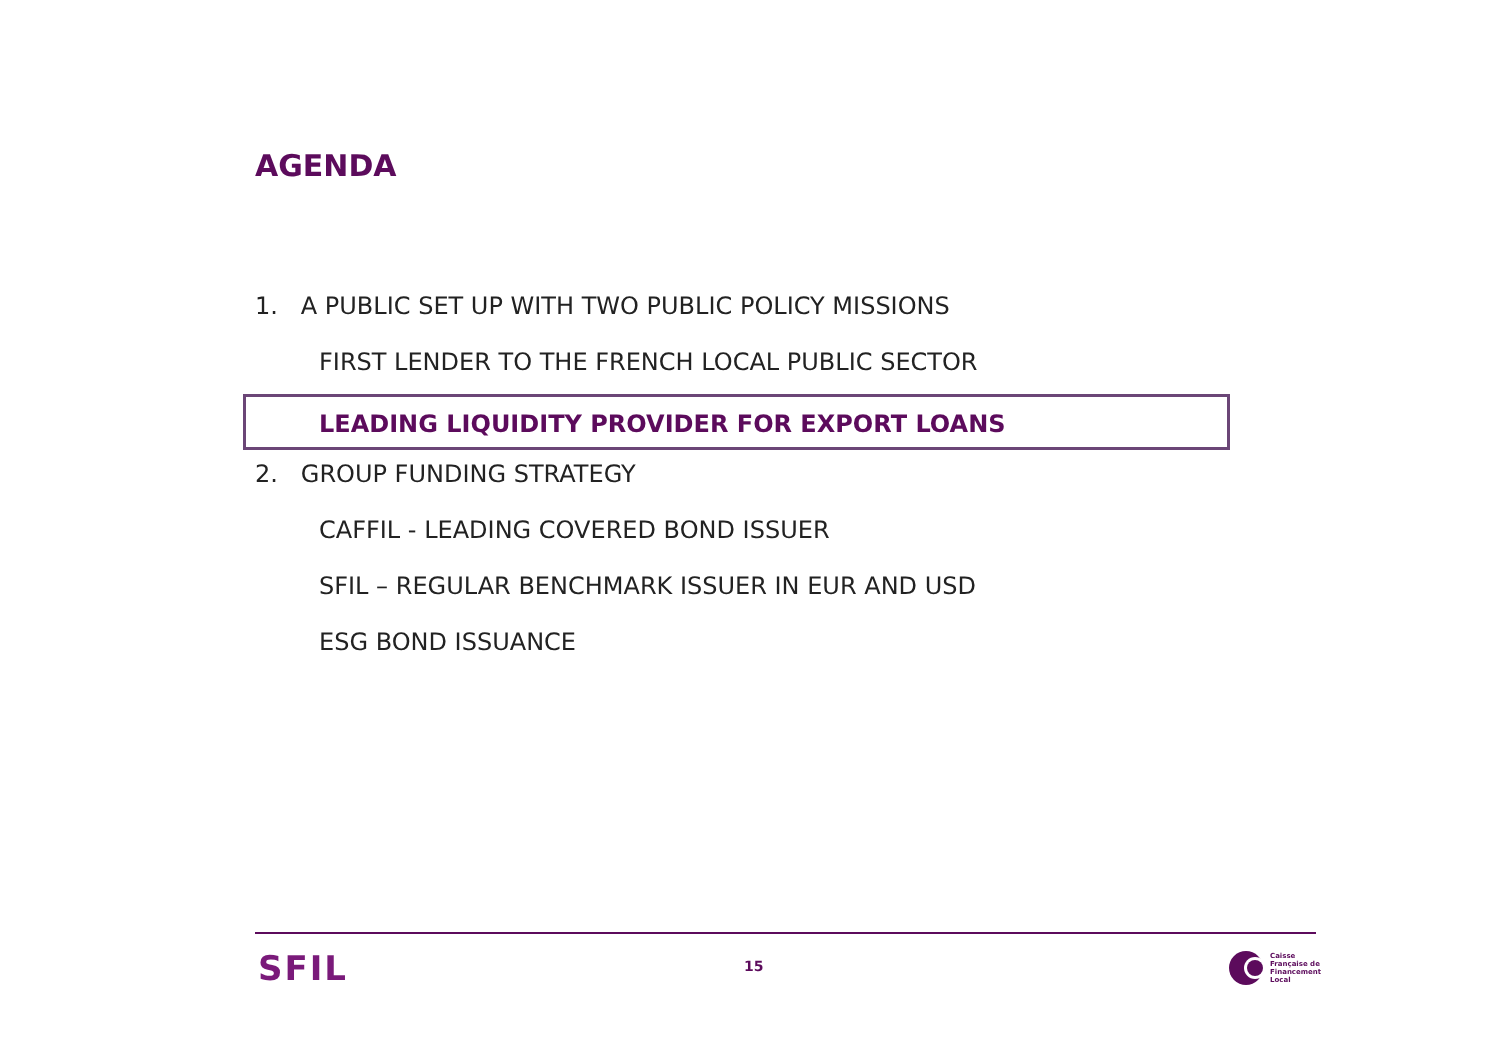AGENDA
1. A PUBLIC SET UP WITH TWO PUBLIC POLICY MISSIONS
FIRST LENDER TO THE FRENCH LOCAL PUBLIC SECTOR
LEADING LIQUIDITY PROVIDER FOR EXPORT LOANS
2. GROUP FUNDING STRATEGY
CAFFIL - LEADING COVERED BOND ISSUER
SFIL – REGULAR BENCHMARK ISSUER IN EUR AND USD
ESG BOND ISSUANCE
SFIL 15
Caisse
Française de
Financement
Local